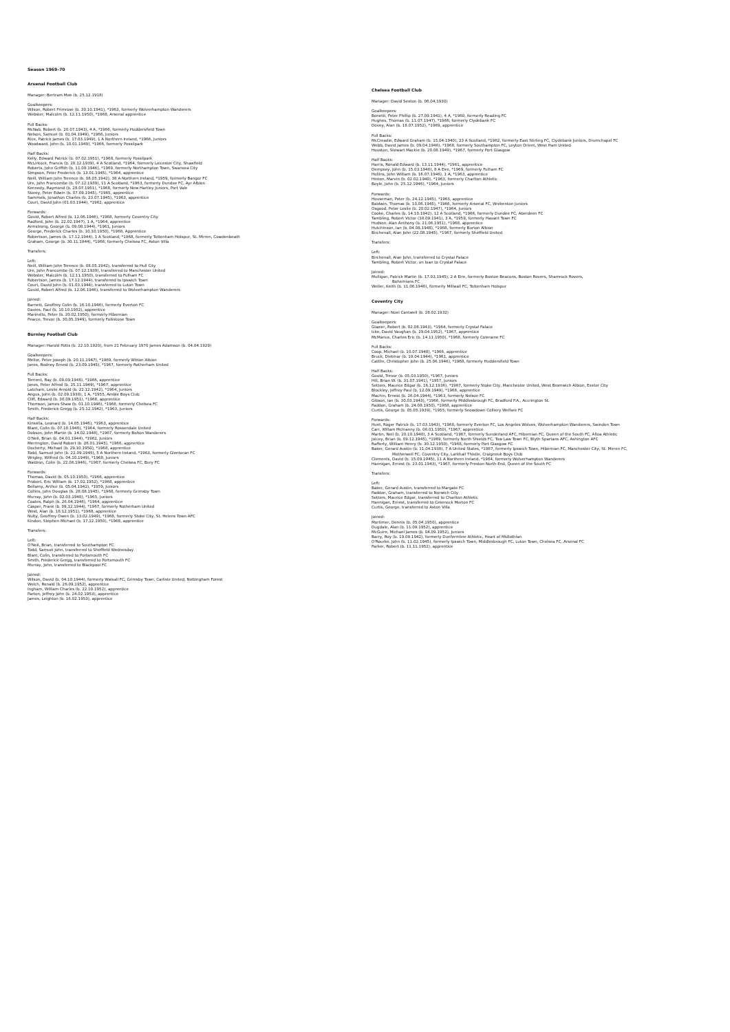Season 1969–70
Arsenal Football Club
Manager: Bertram Mee (b. 25.12.1918)
Goalkeepers:
Wilson, Robert Primrose (b. 30.10.1941), *1963, formerly Wolverhampton Wanderers
Webster, Malcolm (b. 12.11.1950), *1968, Arsenal apprentice
Full Backs:
McNab, Robert (b. 20.07.1943), 4 A, *1966, formerly Huddersfield Town
Nelson, Samuel (b. 01.04.1949), *1966, Juniors
Rice, Patrick James (b. 17.03.1949), 1 A Northern Ireland, *1966, Juniors
Woodward, John (b. 10.01.1949), *1966, formerly Possilpark
Half Backs:
Kelly, Edward Patrick (b. 07.02.1951), *1968, formerly Possilpark
McLintock, Francis (b. 28.12.1939), 4 A Scotland, *1964, formerly Leicester City, Shawfield
Roberts, John Griffith (b. 11.09.1946), *1969, formerly Northampton Town, Swansea City
Simpson, Peter Frederick (b. 13.01.1945), *1964, apprentice
Neill, William John Terence (b. 08.05.1942), 38 A Northern Ireland, *1959, formerly Bangor FC
Ure, John Francombe (b. 07.12.1939), 11 A Scotland, *1963, formerly Dundee FC, Ayr Albion
Kennedy, Raymond (b. 28.07.1951), *1968, formerly New Hartley Juniors, Port Vale
Storey, Peter Edwin (b. 07.09.1945), *1965, apprentice
Sammels, Jonathon Charles (b. 23.07.1945), *1963, apprentice
Court, David John (01.03.1944), *1962, apprentice
Forwards:
Gould, Robert Alfred (b. 12.06.1946), *1968, formerly Coventry City
Radford, John (b. 22.02.1947), 1 A, *1964, apprentice
Armstrong, George (b. 09.08.1944), *1961, Juniors
George, Frederick Charles (b. 10.10.1950), *1968, Apprentice
Robertson, James (b. 17.12.1944), 1 A Scotland, *1968, formerly Tottenham Hotspur, St. Mirren, Cowdenbeath
Graham, George (b. 30.11.1944), *1966, formerly Chelsea FC, Aston Villa
Transfers:
Left:
Neill, William John Terence (b. 08.05.1942), transferred to Hull City
Ure, John Francombe (b. 07.12.1939), transferred to Manchester United
Webster, Malcolm (b. 12.11.1950), transferred to Fulham FC
Robertson, James (b. 17.12.1944), transferred to Ipswich Town
Court, David John (b. 01.03.1944), transferred to Luton Town
Gould, Robert Alfred (b. 12.06.1946), transferred to Wolverhampton Wanderers
Joined:
Barnett, Geoffrey Colin (b. 16.10.1946), formerly Everton FC
Davies, Paul (b. 10.10.1952), apprentice
Marinello, Peter (b. 20.02.1950), formerly Hibernian
Pearce, Trevor (b. 30.05.1949), formerly Folkstone Town
Burnley Football Club
Manager: Harold Potts (b. 22.10.1920), from 21 February 1970 James Adamson (b. 04.04.1929)
Goalkeepers:
Mellor, Peter Joseph (b. 20.11.1947), *1969, formerly Witton Albion
Jones, Rodney Ernest (b. 23.09.1945), *1967, formerly Rotherham United
Full Backs:
Ternent, Ray (b. 09.09.1948), *1966, apprentice
Jones, Peter Alfred (b. 25.11.1949), *1967, apprentice
Latcham, Leslie Arnold (b. 22.12.1942), *1964, Juniors
Angus, John (b. 02.09.1938), 1 A, *1955, Amble Boys Club
Cliff, Edward (b. 30.09.1951), *1968, apprentice
Thomson, James Shaw (b. 01.10.1946), *1968, formerly Chelsea FC
Smith, Frederick Gregg (b. 25.12.1942), *1963, Juniors
Half Backs:
Kinsella, Leonard (b. 14.05.1946), *1963, apprentice
Blant, Colin (b. 07.10.1946), *1964, formerly Rossendale United
Dobson, John Martin (b. 14.02.1948), *1967, formerly Bolton Wanderers
O'Neil, Brian (b. 04.01.1944), *1962, Juniors
Merrington, David Robert (b. 26.01.1945), *1966, apprentice
Docherty, Michael (b. 29.10.1950), *1968, apprentice
Todd, Samuel John (b. 22.09.1945), 5 A Northern Ireland, *1963, formerly Glentoran FC
Wrigley, Wilfred (b. 04.10.1949), *1968, Juniors
Waldron, Colin (b. 22.06.1946), *1967, formerly Chelsea FC, Bury FC
Forwards:
Thomas, David (b. 05.10.1950), *1966, apprentice
Probert, Eric William (b. 17.02.1952), *1968, apprentice
Bellamy, Arthur (b. 05.04.1942), *1959, Juniors
Collins, John Douglas (b. 28.08.1945), *1968, formerly Grimsby Town
Murray, John (b. 02.03.1948), *1965, Juniors
Coates, Ralph (b. 26.04.1946), *1964, apprentice
Casper, Frank (b. 09.12.1944), *1967, formerly Rotherham United
West, Alan (b. 18.12.1951), *1968, apprentice
Nulty, Geoffrey Owen (b. 13.02.1949), *1968, formerly Stoke City, St. Helens Town AFC
Kindon, Stephen Michael (b. 17.12.1950), *1968, apprentice
Transfers:
Left:
O'Neil, Brian, transferred to Southampton FC
Todd, Samuel John, transferred to Sheffield Wednesday
Blant, Colin, transferred to Portsmouth FC
Smith, Frederick Gregg, transferred to Portsmouth FC
Murray, John, transferred to Blackpool FC
Joined:
Wilson, David (b. 04.10.1944), formerly Walsall FC, Grimsby Town, Carlisle United, Nottingham Forest
Welch, Ronald (b. 26.09.1952), apprentice
Ingham, William Charles (b. 22.10.1952), apprentice
Parton, Jeffrey John (b. 24.02.1953), apprentice
James, Leighton (b. 16.02.1953), apprentice
Chelsea Football Club
Manager: David Sexton (b. 06.04.1930)
Goalkeepers:
Bonetti, Peter Phillip (b. 27.09.1941), 4 A, *1960, formerly Reading FC
Hughes, Thomas (b. 11.07.1947), *1966, formerly Clydebank FC
Dovey, Alan (b. 18.07.1952), *1969, apprentice
Full Backs:
McCreadie, Edward Graham (b. 15.04.1940), 23 A Scotland, *1962, formerly East Stirling FC, Clydebank Juniors, Drumchapel FC
Webb, David James (b. 09.04.1946), *1968, formerly Southampton FC, Leyton Orient, West Ham United
Houston, Stewart Mackie (b. 20.08.1949), *1967, formerly Port Glasgow
Half Backs:
Harris, Ronald Edward (b. 13.11.1944), *1961, apprentice
Dempsey, John (b. 15.03.1946), 8 A Eire, *1969, formerly Fulham FC
Hollins, John William (b. 16.07.1946), 1 A, *1963, apprentice
Hinton, Marvin (b. 02.02.1940), *1963, formerly Charlton Athletic
Boyle, John (b. 25.12.1946), *1964, Juniors
Forwards:
Houseman, Peter (b. 24.12.1945), *1963, apprentice
Baldwin, Thomas (b. 10.06.1945), *1966, formerly Arsenal FC, Wrekenton Juniors
Osgood, Peter Leslie (b. 20.02.1947), *1964, Juniors
Cooke, Charles (b. 14.10.1942), 12 A Scotland, *1966, formerly Dundee FC, Aberdeen FC
Tambling, Robert Victor (18.09.1941), 3 A, *1959, formerly Havant Town FC
Hudson, Alan Anthony (b. 21.06.1951), *1968, apprentice
Hutchinson, Ian (b. 04.08.1948), *1968, formerly Burton Albion
Birchenall, Alan John (22.08.1945), *1967, formerly Sheffield United
Transfers:
Left:
Birchenall, Alan John, transferred to Crystal Palace
Tambling, Robert Victor, on loan to Crystal Palace
Joined:
Mulligan, Patrick Martin (b. 17.03.1945), 2 A Eire, formerly Boston Beacons, Boston Rovers, Shamrock Rovers,
Bohemians FC
Weller, Keith (b. 11.06.1946), formerly Millwall FC, Tottenham Hotspur
Coventry City
Manager: Noel Cantwell (b. 28.02.1932)
Goalkeepers:
Glazier, Robert (b. 02.08.1943), *1964, formerly Crystal Palace
Icke, David Vaughan (b. 29.04.1952), *1967, apprentice
McManus, Charles Eric (b. 14.11.1950), *1968, formerly Coleraine FC
Full Backs:
Coop, Michael (b. 10.07.1948), *1966, apprentice
Bruck, Dietmar (b. 19.04.1944), *1961, apprentice
Cattlin, Christopher John (b. 25.06.1946), *1968, formerly Huddersfield Town
Half Backs:
Gould, Trevor (b. 05.03.1950), *1967, Juniors
Hill, Brian W. (b. 31.07.1941), *1957, Juniors
Setters, Maurice Edgar (b. 16.12.1936), *1967, formerly Stoke City, Manchester United, West Bromwich Albion, Exeter City
Blockley, Jeffrey Paul (b. 12.09.1949), *1968, apprentice
Machin, Ernest (b. 26.04.1944), *1963, formerly Nelson FC
Gibson, Ian (b. 30.03.1943), *1966, formerly Middlesbrough FC, Bradford P.A., Accrington St.
Paddon, Graham (b. 24.08.1950), *1968, apprentice
Curtis, George (b. 05.05.1939), *1955, formerly Snowdown Colliery Welfare FC
Forwards:
Hunt, Roger Patrick (b. 17.03.1943), *1968, formerly Everton FC, Los Angeles Wolves, Wolverhampton Wanderers, Swindon Town
Carr, Willam McInanny (b. 06.01.1950), *1967, apprentice
Martin, Neil (b. 20.10.1940), 3 A Scotland, *1967, formerly Sunderland AFC, Hibernian FC, Queen of the South FC, Alloa Athletic
Joicey, Brian (b. 09.12.1945), *1969, formerly North Shields FC, Tow Law Town FC, Blyth Spartans AFC, Ashington AFC
Rafferty, William Henry (b. 30.12.1950), *1968, formerly Port Glasgow FC
Baker, Gerard Austin (b. 11.04.1938), 7 A United States, *1967, formerly Ipswich Town, Hibernian FC, Manchester City, St. Mirren FC,
Motherwell FC, Coventry City, Larkhall Thistle, Craigneuk Boys Club
Clements, David (b. 15.09.1945), 11 A Northern Ireland, *1964, formerly Wolverhampton Wanderers
Hannigan, Ernest (b. 23.01.1943), *1967, formerly Preston North End, Queen of the South FC
Transfers:
Left:
Baker, Gerard Austin, transferred to Margate FC
Paddon, Graham, transferred to Norwich City
Setters, Maurice Edgar, transferred to Charlton Athletic
Hannigan, Ernest, transferred to Greenock Morton FC
Curtis, George, transferred to Aston Villa
Joined:
Mortimer, Dennis (b. 05.04.1950), apprentice
Dugdale, Alan (b. 11.09.1952), apprentice
McGuire, Michael James (b. 04.09.1952), Juniors
Barry, Roy (b. 19.09.1942), formerly Dunfermline Athletic, Heart of Midlothian
O'Rourke, John (b. 11.02.1945), formerly Ipswich Town, Middlesbrough FC, Luton Town, Chelsea FC, Arsenal FC
Parker, Robert (b. 11.11.1952), apprentice